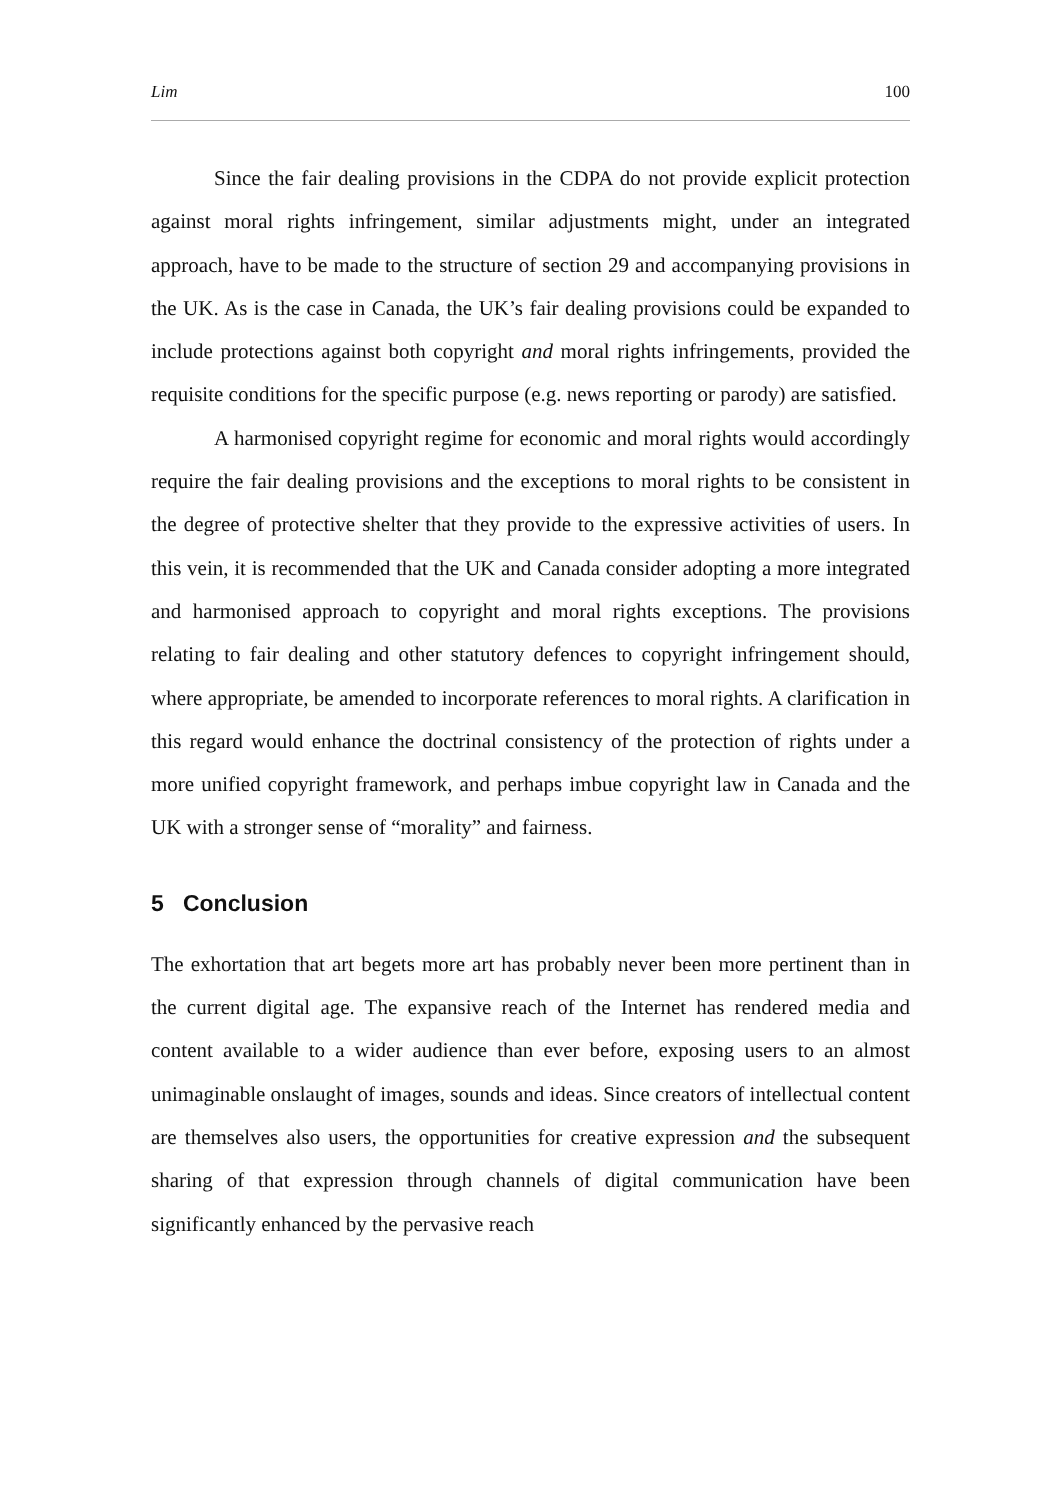Lim 100
Since the fair dealing provisions in the CDPA do not provide explicit protection against moral rights infringement, similar adjustments might, under an integrated approach, have to be made to the structure of section 29 and accompanying provisions in the UK. As is the case in Canada, the UK’s fair dealing provisions could be expanded to include protections against both copyright and moral rights infringements, provided the requisite conditions for the specific purpose (e.g. news reporting or parody) are satisfied.
A harmonised copyright regime for economic and moral rights would accordingly require the fair dealing provisions and the exceptions to moral rights to be consistent in the degree of protective shelter that they provide to the expressive activities of users. In this vein, it is recommended that the UK and Canada consider adopting a more integrated and harmonised approach to copyright and moral rights exceptions. The provisions relating to fair dealing and other statutory defences to copyright infringement should, where appropriate, be amended to incorporate references to moral rights. A clarification in this regard would enhance the doctrinal consistency of the protection of rights under a more unified copyright framework, and perhaps imbue copyright law in Canada and the UK with a stronger sense of “morality” and fairness.
5 Conclusion
The exhortation that art begets more art has probably never been more pertinent than in the current digital age. The expansive reach of the Internet has rendered media and content available to a wider audience than ever before, exposing users to an almost unimaginable onslaught of images, sounds and ideas. Since creators of intellectual content are themselves also users, the opportunities for creative expression and the subsequent sharing of that expression through channels of digital communication have been significantly enhanced by the pervasive reach